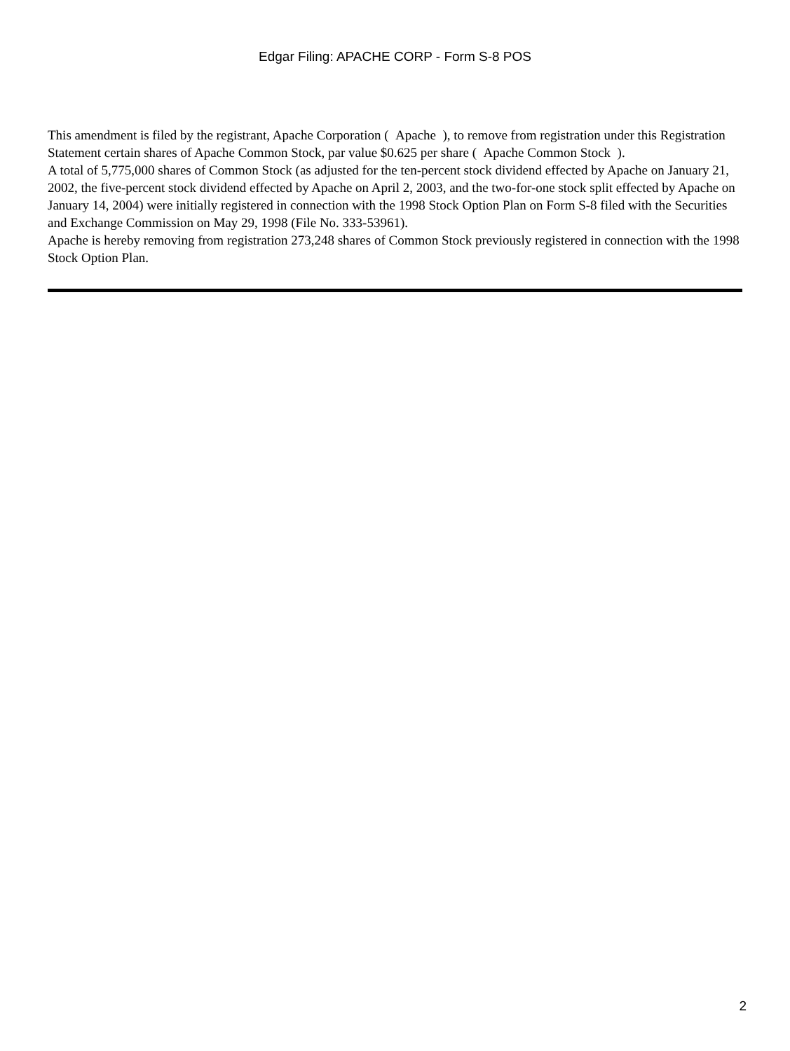Edgar Filing: APACHE CORP - Form S-8 POS
This amendment is filed by the registrant, Apache Corporation ( Apache ), to remove from registration under this Registration Statement certain shares of Apache Common Stock, par value $0.625 per share ( Apache Common Stock ).
A total of 5,775,000 shares of Common Stock (as adjusted for the ten-percent stock dividend effected by Apache on January 21, 2002, the five-percent stock dividend effected by Apache on April 2, 2003, and the two-for-one stock split effected by Apache on January 14, 2004) were initially registered in connection with the 1998 Stock Option Plan on Form S-8 filed with the Securities and Exchange Commission on May 29, 1998 (File No. 333-53961).
Apache is hereby removing from registration 273,248 shares of Common Stock previously registered in connection with the 1998 Stock Option Plan.
2